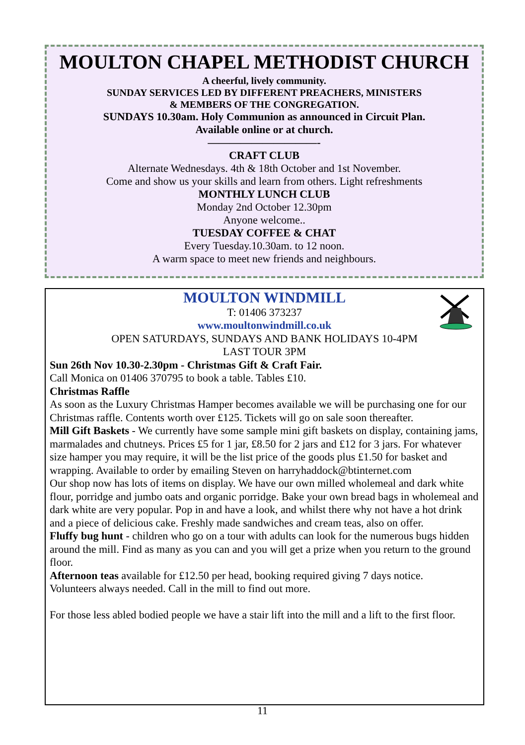MOULTON CHAPEL METHODIST CHURCH
A cheerful, lively community.
SUNDAY SERVICES LED BY DIFFERENT PREACHERS, MINISTERS
& MEMBERS OF THE CONGREGATION.
SUNDAYS 10.30am. Holy Communion as announced in Circuit Plan.
Available online or at church.
——————————-
CRAFT CLUB
Alternate Wednesdays. 4th & 18th October and 1st November.
Come and show us your skills and learn from others. Light refreshments
MONTHLY LUNCH CLUB
Monday 2nd October 12.30pm
Anyone welcome..
TUESDAY COFFEE & CHAT
Every Tuesday.10.30am. to 12 noon.
A warm space to meet new friends and neighbours.
MOULTON WINDMILL
T: 01406 373237
www.moultonwindmill.co.uk
OPEN SATURDAYS, SUNDAYS AND BANK HOLIDAYS 10-4PM
LAST TOUR 3PM
Sun 26th Nov 10.30-2.30pm - Christmas Gift & Craft Fair.
Call Monica on 01406 370795 to book a table. Tables £10.
Christmas Raffle
As soon as the Luxury Christmas Hamper becomes available we will be purchasing one for our Christmas raffle. Contents worth over £125. Tickets will go on sale soon thereafter.
Mill Gift Baskets - We currently have some sample mini gift baskets on display, containing jams, marmalades and chutneys. Prices £5 for 1 jar, £8.50 for 2 jars and £12 for 3 jars. For whatever size hamper you may require, it will be the list price of the goods plus £1.50 for basket and wrapping. Available to order by emailing Steven on harryhaddock@btinternet.com
Our shop now has lots of items on display. We have our own milled wholemeal and dark white flour, porridge and jumbo oats and organic porridge. Bake your own bread bags in wholemeal and dark white are very popular. Pop in and have a look, and whilst there why not have a hot drink and a piece of delicious cake. Freshly made sandwiches and cream teas, also on offer.
Fluffy bug hunt - children who go on a tour with adults can look for the numerous bugs hidden around the mill. Find as many as you can and you will get a prize when you return to the ground floor.
Afternoon teas available for £12.50 per head, booking required giving 7 days notice.
Volunteers always needed. Call in the mill to find out more.
For those less abled bodied people we have a stair lift into the mill and a lift to the first floor.
11